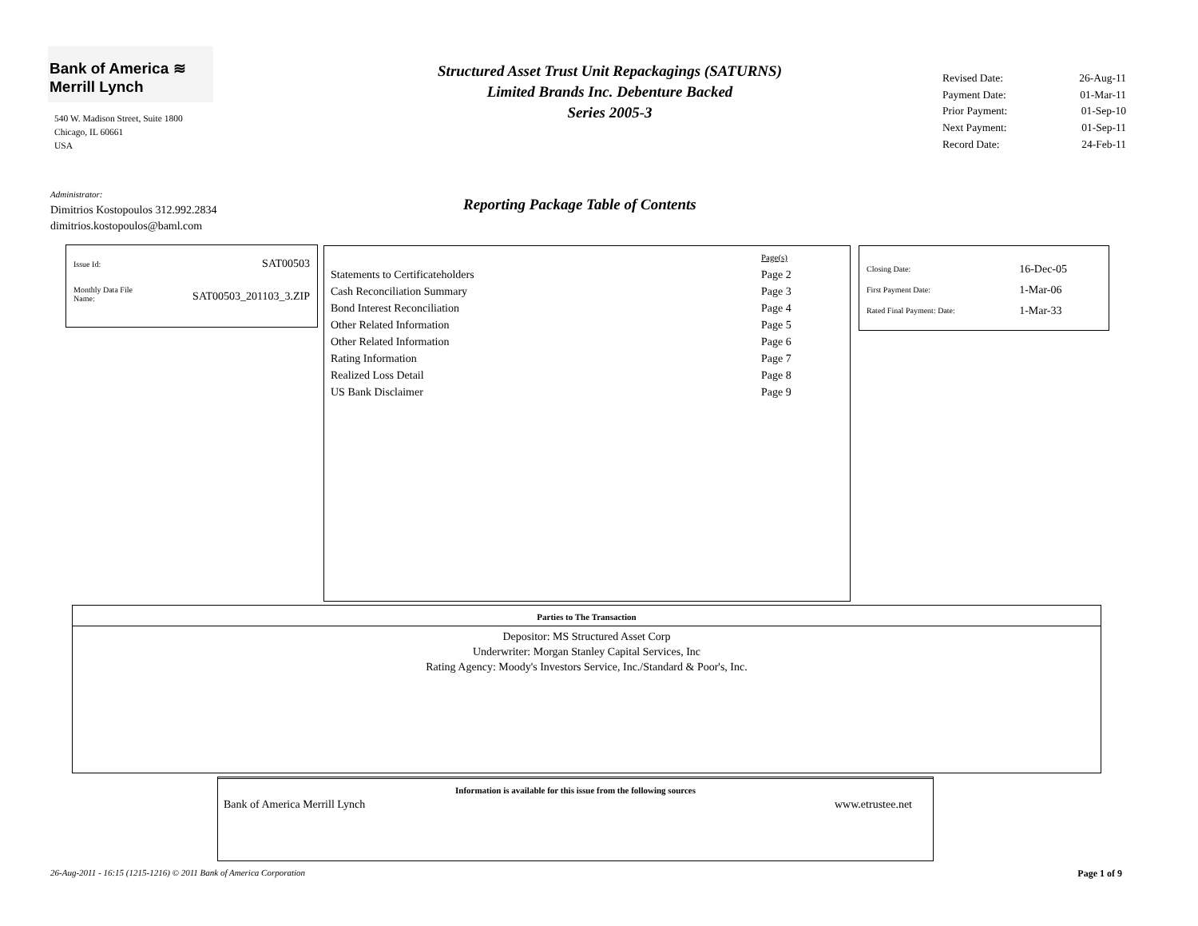Bank of America ≋
Merrill Lynch
540 W. Madison Street, Suite 1800
Chicago, IL 60661
USA
Structured Asset Trust Unit Repackagings (SATURNS)
Limited Brands Inc. Debenture Backed
Series 2005-3
| Revised Date: | 26-Aug-11 |
| Payment Date: | 01-Mar-11 |
| Prior Payment: | 01-Sep-10 |
| Next Payment: | 01-Sep-11 |
| Record Date: | 24-Feb-11 |
Administrator:
Dimitrios Kostopoulos 312.992.2834
dimitrios.kostopoulos@baml.com
Reporting Package Table of Contents
| Issue Id: | SAT00503 |
| Monthly Data File Name: | SAT00503_201103_3.ZIP |
| | Page(s) |
| Statements to Certificateholders | Page 2 |
| Cash Reconciliation Summary | Page 3 |
| Bond Interest Reconciliation | Page 4 |
| Other Related Information | Page 5 |
| Other Related Information | Page 6 |
| Rating Information | Page 7 |
| Realized Loss Detail | Page 8 |
| US Bank Disclaimer | Page 9 |
| Closing Date: | 16-Dec-05 |
| First Payment Date: | 1-Mar-06 |
| Rated Final Payment: Date: | 1-Mar-33 |
Parties to The Transaction
Depositor: MS Structured Asset Corp
Underwriter: Morgan Stanley Capital Services, Inc
Rating Agency: Moody's Investors Service, Inc./Standard & Poor's, Inc.
Information is available for this issue from the following sources
Bank of America Merrill Lynch www.etrustee.net
26-Aug-2011 - 16:15 (1215-1216) © 2011 Bank of America Corporation Page 1 of 9